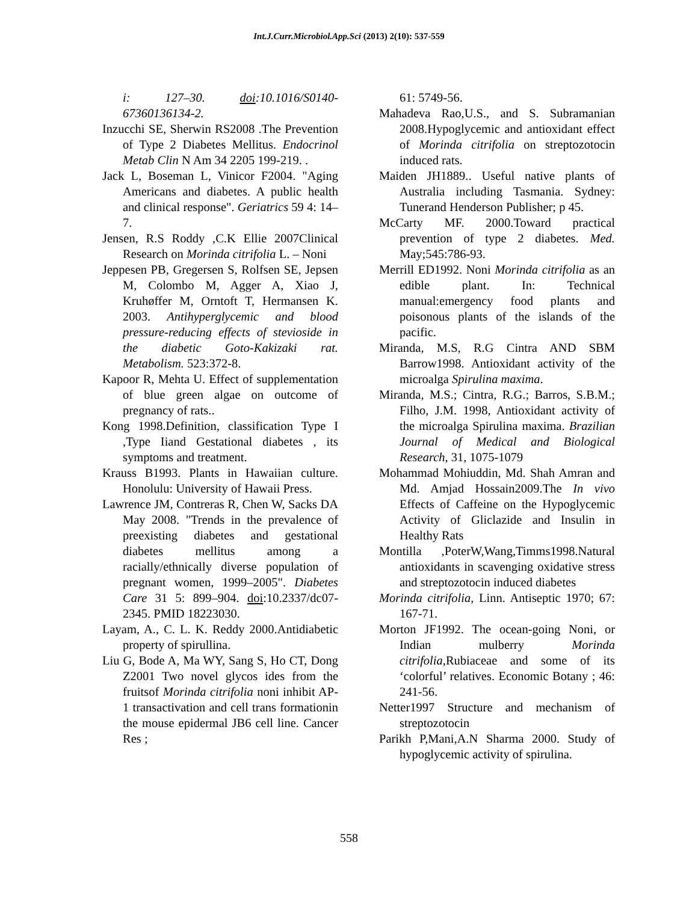Int.J.Curr.Microbiol.App.Sci (2013) 2(10): 537-559
i: 127–30. doi:10.1016/S0140-67360136134-2.
Inzucchi SE, Sherwin RS2008 .The Prevention of Type 2 Diabetes Mellitus. Endocrinol Metab Clin N Am 34 2205 199-219. .
Jack L, Boseman L, Vinicor F2004. "Aging Americans and diabetes. A public health and clinical response". Geriatrics 59 4: 14–7.
Jensen, R.S Roddy ,C.K Ellie 2007Clinical Research on Morinda citrifolia L. – Noni
Jeppesen PB, Gregersen S, Rolfsen SE, Jepsen M, Colombo M, Agger A, Xiao J, Kruhøffer M, Orntoft T, Hermansen K. 2003. Antihyperglycemic and blood pressure-reducing effects of stevioside in the diabetic Goto-Kakizaki rat. Metabolism. 523:372-8.
Kapoor R, Mehta U. Effect of supplementation of blue green algae on outcome of pregnancy of rats..
Kong 1998.Definition, classification Type I ,Type Iiand Gestational diabetes , its symptoms and treatment.
Krauss B1993. Plants in Hawaiian culture. Honolulu: University of Hawaii Press.
Lawrence JM, Contreras R, Chen W, Sacks DA May 2008. "Trends in the prevalence of preexisting diabetes and gestational diabetes mellitus among a racially/ethnically diverse population of pregnant women, 1999–2005". Diabetes Care 31 5: 899–904. doi:10.2337/dc07-2345. PMID 18223030.
Layam, A., C. L. K. Reddy 2000.Antidiabetic property of spirullina.
Liu G, Bode A, Ma WY, Sang S, Ho CT, Dong Z2001 Two novel glycos ides from the fruitsof Morinda citrifolia noni inhibit AP-1 transactivation and cell trans formationin the mouse epidermal JB6 cell line. Cancer Res ;
61: 5749-56.
Mahadeva Rao,U.S., and S. Subramanian 2008.Hypoglycemic and antioxidant effect of Morinda citrifolia on streptozotocin induced rats.
Maiden JH1889.. Useful native plants of Australia including Tasmania. Sydney: Tunerand Henderson Publisher; p 45.
McCarty MF. 2000.Toward practical prevention of type 2 diabetes. Med. May;545:786-93.
Merrill ED1992. Noni Morinda citrifolia as an edible plant. In: Technical manual:emergency food plants and poisonous plants of the islands of the pacific.
Miranda, M.S, R.G Cintra AND SBM Barrow1998. Antioxidant activity of the microalga Spirulina maxima.
Miranda, M.S.; Cintra, R.G.; Barros, S.B.M.; Filho, J.M. 1998, Antioxidant activity of the microalga Spirulina maxima. Brazilian Journal of Medical and Biological Research, 31, 1075-1079
Mohammad Mohiuddin, Md. Shah Amran and Md. Amjad Hossain2009.The In vivo Effects of Caffeine on the Hypoglycemic Activity of Gliclazide and Insulin in Healthy Rats
Montilla ,PoterW,Wang,Timms1998.Natural antioxidants in scavenging oxidative stress and streptozotocin induced diabetes
Morinda citrifolia, Linn. Antiseptic 1970; 67: 167-71.
Morton JF1992. The ocean-going Noni, or Indian mulberry Morinda citrifolia,Rubiaceae and some of its ‘colorful’ relatives. Economic Botany ; 46: 241-56.
Netter1997 Structure and mechanism of streptozotocin
Parikh P,Mani,A.N Sharma 2000. Study of hypoglycemic activity of spirulina.
558